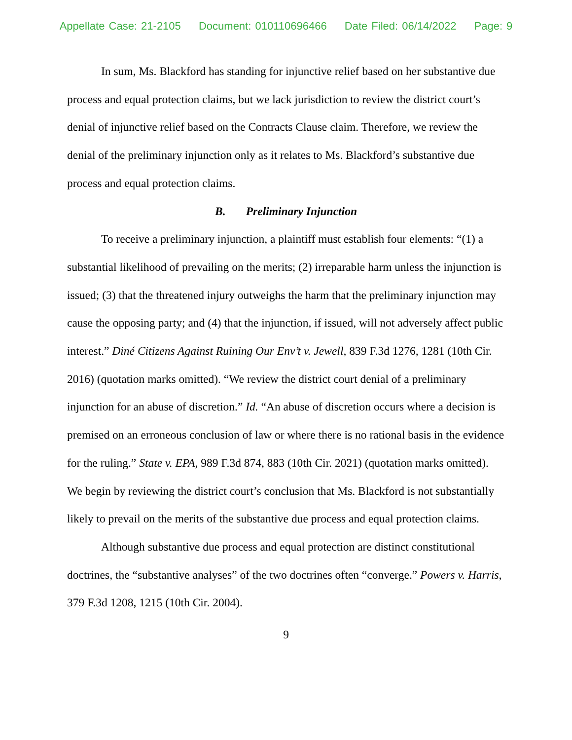Appellate Case: 21-2105 Document: 010110696466 Date Filed: 06/14/2022 Page: 9
In sum, Ms. Blackford has standing for injunctive relief based on her substantive due process and equal protection claims, but we lack jurisdiction to review the district court’s denial of injunctive relief based on the Contracts Clause claim. Therefore, we review the denial of the preliminary injunction only as it relates to Ms. Blackford’s substantive due process and equal protection claims.
B. Preliminary Injunction
To receive a preliminary injunction, a plaintiff must establish four elements: “(1) a substantial likelihood of prevailing on the merits; (2) irreparable harm unless the injunction is issued; (3) that the threatened injury outweighs the harm that the preliminary injunction may cause the opposing party; and (4) that the injunction, if issued, will not adversely affect public interest.” Diné Citizens Against Ruining Our Env’t v. Jewell, 839 F.3d 1276, 1281 (10th Cir. 2016) (quotation marks omitted). “We review the district court denial of a preliminary injunction for an abuse of discretion.” Id. “An abuse of discretion occurs where a decision is premised on an erroneous conclusion of law or where there is no rational basis in the evidence for the ruling.” State v. EPA, 989 F.3d 874, 883 (10th Cir. 2021) (quotation marks omitted). We begin by reviewing the district court’s conclusion that Ms. Blackford is not substantially likely to prevail on the merits of the substantive due process and equal protection claims.
Although substantive due process and equal protection are distinct constitutional doctrines, the “substantive analyses” of the two doctrines often “converge.” Powers v. Harris, 379 F.3d 1208, 1215 (10th Cir. 2004).
9